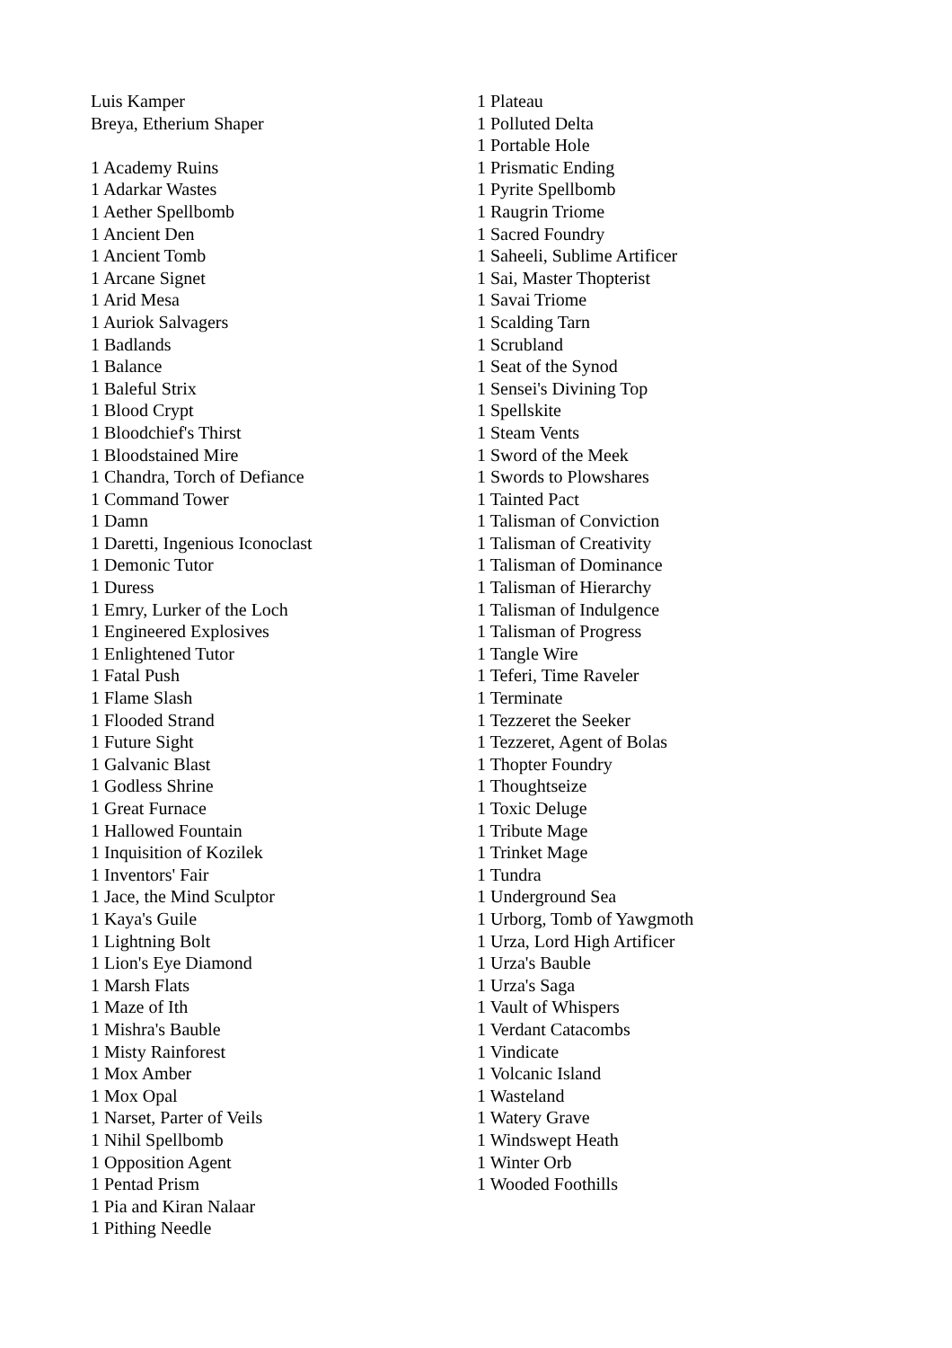Luis Kamper
Breya, Etherium Shaper
1 Academy Ruins
1 Adarkar Wastes
1 Aether Spellbomb
1 Ancient Den
1 Ancient Tomb
1 Arcane Signet
1 Arid Mesa
1 Auriok Salvagers
1 Badlands
1 Balance
1 Baleful Strix
1 Blood Crypt
1 Bloodchief's Thirst
1 Bloodstained Mire
1 Chandra, Torch of Defiance
1 Command Tower
1 Damn
1 Daretti, Ingenious Iconoclast
1 Demonic Tutor
1 Duress
1 Emry, Lurker of the Loch
1 Engineered Explosives
1 Enlightened Tutor
1 Fatal Push
1 Flame Slash
1 Flooded Strand
1 Future Sight
1 Galvanic Blast
1 Godless Shrine
1 Great Furnace
1 Hallowed Fountain
1 Inquisition of Kozilek
1 Inventors' Fair
1 Jace, the Mind Sculptor
1 Kaya's Guile
1 Lightning Bolt
1 Lion's Eye Diamond
1 Marsh Flats
1 Maze of Ith
1 Mishra's Bauble
1 Misty Rainforest
1 Mox Amber
1 Mox Opal
1 Narset, Parter of Veils
1 Nihil Spellbomb
1 Opposition Agent
1 Pentad Prism
1 Pia and Kiran Nalaar
1 Pithing Needle
1 Plateau
1 Polluted Delta
1 Portable Hole
1 Prismatic Ending
1 Pyrite Spellbomb
1 Raugrin Triome
1 Sacred Foundry
1 Saheeli, Sublime Artificer
1 Sai, Master Thopterist
1 Savai Triome
1 Scalding Tarn
1 Scrubland
1 Seat of the Synod
1 Sensei's Divining Top
1 Spellskite
1 Steam Vents
1 Sword of the Meek
1 Swords to Plowshares
1 Tainted Pact
1 Talisman of Conviction
1 Talisman of Creativity
1 Talisman of Dominance
1 Talisman of Hierarchy
1 Talisman of Indulgence
1 Talisman of Progress
1 Tangle Wire
1 Teferi, Time Raveler
1 Terminate
1 Tezzeret the Seeker
1 Tezzeret, Agent of Bolas
1 Thopter Foundry
1 Thoughtseize
1 Toxic Deluge
1 Tribute Mage
1 Trinket Mage
1 Tundra
1 Underground Sea
1 Urborg, Tomb of Yawgmoth
1 Urza, Lord High Artificer
1 Urza's Bauble
1 Urza's Saga
1 Vault of Whispers
1 Verdant Catacombs
1 Vindicate
1 Volcanic Island
1 Wasteland
1 Watery Grave
1 Windswept Heath
1 Winter Orb
1 Wooded Foothills